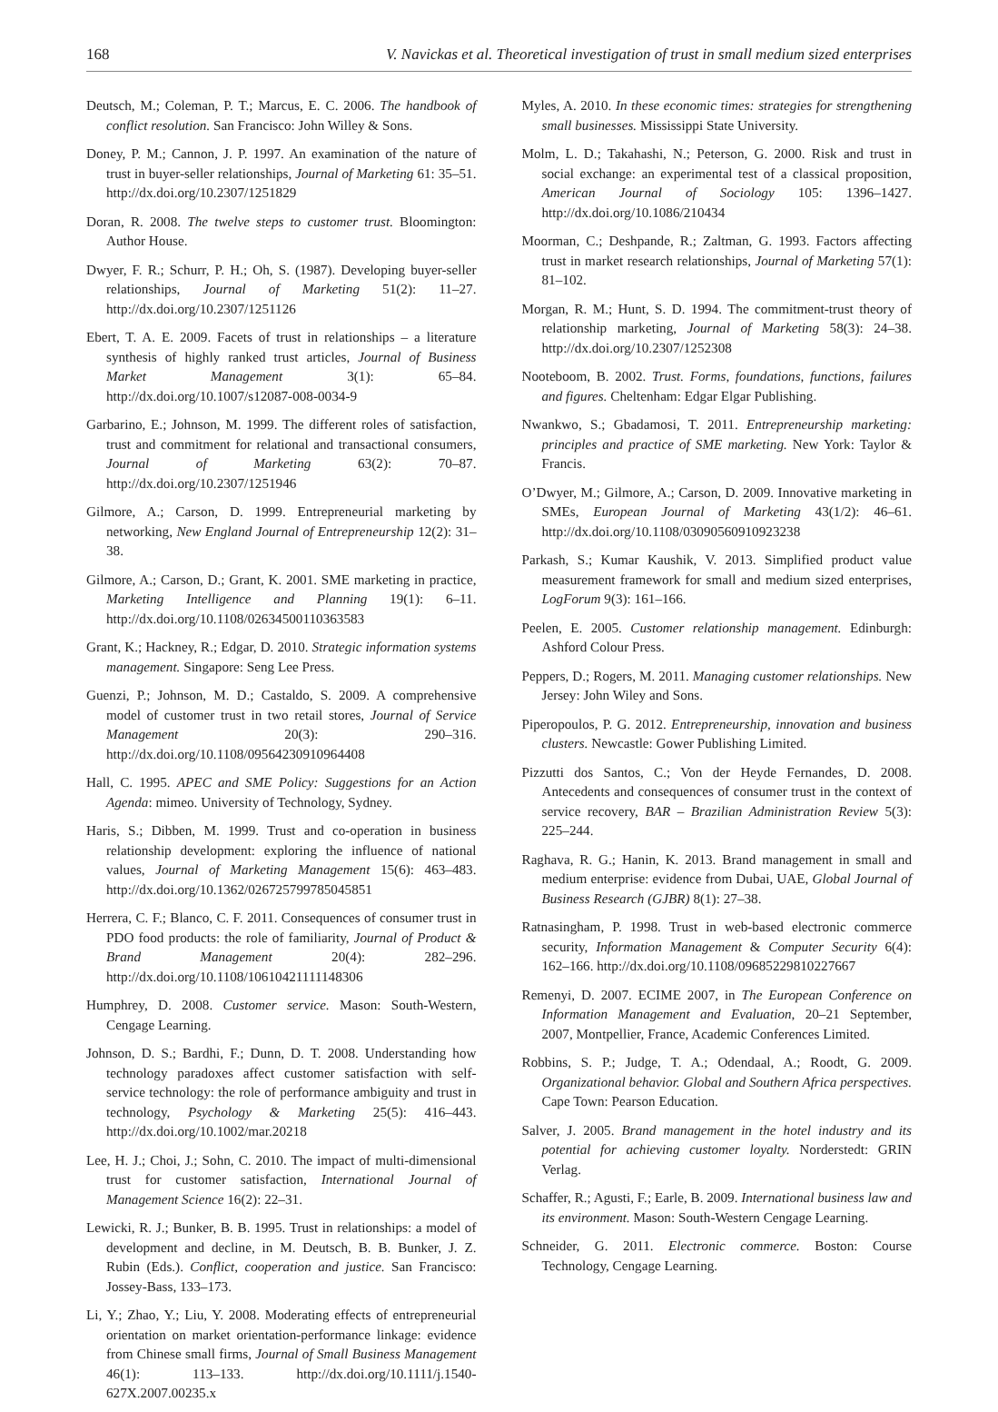168 V. Navickas et al. Theoretical investigation of trust in small medium sized enterprises
Deutsch, M.; Coleman, P. T.; Marcus, E. C. 2006. The handbook of conflict resolution. San Francisco: John Willey & Sons.
Doney, P. M.; Cannon, J. P. 1997. An examination of the nature of trust in buyer-seller relationships, Journal of Marketing 61: 35–51. http://dx.doi.org/10.2307/1251829
Doran, R. 2008. The twelve steps to customer trust. Bloomington: Author House.
Dwyer, F. R.; Schurr, P. H.; Oh, S. (1987). Developing buyer-seller relationships, Journal of Marketing 51(2): 11–27. http://dx.doi.org/10.2307/1251126
Ebert, T. A. E. 2009. Facets of trust in relationships – a literature synthesis of highly ranked trust articles, Journal of Business Market Management 3(1): 65–84. http://dx.doi.org/10.1007/s12087-008-0034-9
Garbarino, E.; Johnson, M. 1999. The different roles of satisfaction, trust and commitment for relational and transactional consumers, Journal of Marketing 63(2): 70–87. http://dx.doi.org/10.2307/1251946
Gilmore, A.; Carson, D. 1999. Entrepreneurial marketing by networking, New England Journal of Entrepreneurship 12(2): 31–38.
Gilmore, A.; Carson, D.; Grant, K. 2001. SME marketing in practice, Marketing Intelligence and Planning 19(1): 6–11. http://dx.doi.org/10.1108/02634500110363583
Grant, K.; Hackney, R.; Edgar, D. 2010. Strategic information systems management. Singapore: Seng Lee Press.
Guenzi, P.; Johnson, M. D.; Castaldo, S. 2009. A comprehensive model of customer trust in two retail stores, Journal of Service Management 20(3): 290–316. http://dx.doi.org/10.1108/09564230910964408
Hall, C. 1995. APEC and SME Policy: Suggestions for an Action Agenda: mimeo. University of Technology, Sydney.
Haris, S.; Dibben, M. 1999. Trust and co-operation in business relationship development: exploring the influence of national values, Journal of Marketing Management 15(6): 463–483. http://dx.doi.org/10.1362/026725799785045851
Herrera, C. F.; Blanco, C. F. 2011. Consequences of consumer trust in PDO food products: the role of familiarity, Journal of Product & Brand Management 20(4): 282–296. http://dx.doi.org/10.1108/10610421111148306
Humphrey, D. 2008. Customer service. Mason: South-Western, Cengage Learning.
Johnson, D. S.; Bardhi, F.; Dunn, D. T. 2008. Understanding how technology paradoxes affect customer satisfaction with self-service technology: the role of performance ambiguity and trust in technology, Psychology & Marketing 25(5): 416–443. http://dx.doi.org/10.1002/mar.20218
Lee, H. J.; Choi, J.; Sohn, C. 2010. The impact of multi-dimensional trust for customer satisfaction, International Journal of Management Science 16(2): 22–31.
Lewicki, R. J.; Bunker, B. B. 1995. Trust in relationships: a model of development and decline, in M. Deutsch, B. B. Bunker, J. Z. Rubin (Eds.). Conflict, cooperation and justice. San Francisco: Jossey-Bass, 133–173.
Li, Y.; Zhao, Y.; Liu, Y. 2008. Moderating effects of entrepreneurial orientation on market orientation-performance linkage: evidence from Chinese small firms, Journal of Small Business Management 46(1): 113–133. http://dx.doi.org/10.1111/j.1540-627X.2007.00235.x
Myles, A. 2010. In these economic times: strategies for strengthening small businesses. Mississippi State University.
Molm, L. D.; Takahashi, N.; Peterson, G. 2000. Risk and trust in social exchange: an experimental test of a classical proposition, American Journal of Sociology 105: 1396–1427. http://dx.doi.org/10.1086/210434
Moorman, C.; Deshpande, R.; Zaltman, G. 1993. Factors affecting trust in market research relationships, Journal of Marketing 57(1): 81–102.
Morgan, R. M.; Hunt, S. D. 1994. The commitment-trust theory of relationship marketing, Journal of Marketing 58(3): 24–38. http://dx.doi.org/10.2307/1252308
Nooteboom, B. 2002. Trust. Forms, foundations, functions, failures and figures. Cheltenham: Edgar Elgar Publishing.
Nwankwo, S.; Gbadamosi, T. 2011. Entrepreneurship marketing: principles and practice of SME marketing. New York: Taylor & Francis.
O’Dwyer, M.; Gilmore, A.; Carson, D. 2009. Innovative marketing in SMEs, European Journal of Marketing 43(1/2): 46–61. http://dx.doi.org/10.1108/03090560910923238
Parkash, S.; Kumar Kaushik, V. 2013. Simplified product value measurement framework for small and medium sized enterprises, LogForum 9(3): 161–166.
Peelen, E. 2005. Customer relationship management. Edinburgh: Ashford Colour Press.
Peppers, D.; Rogers, M. 2011. Managing customer relationships. New Jersey: John Wiley and Sons.
Piperopoulos, P. G. 2012. Entrepreneurship, innovation and business clusters. Newcastle: Gower Publishing Limited.
Pizzutti dos Santos, C.; Von der Heyde Fernandes, D. 2008. Antecedents and consequences of consumer trust in the context of service recovery, BAR – Brazilian Administration Review 5(3): 225–244.
Raghava, R. G.; Hanin, K. 2013. Brand management in small and medium enterprise: evidence from Dubai, UAE, Global Journal of Business Research (GJBR) 8(1): 27–38.
Ratnasingham, P. 1998. Trust in web-based electronic commerce security, Information Management & Computer Security 6(4): 162–166. http://dx.doi.org/10.1108/09685229810227667
Remenyi, D. 2007. ECIME 2007, in The European Conference on Information Management and Evaluation, 20–21 September, 2007, Montpellier, France, Academic Conferences Limited.
Robbins, S. P.; Judge, T. A.; Odendaal, A.; Roodt, G. 2009. Organizational behavior. Global and Southern Africa perspectives. Cape Town: Pearson Education.
Salver, J. 2005. Brand management in the hotel industry and its potential for achieving customer loyalty. Norderstedt: GRIN Verlag.
Schaffer, R.; Agusti, F.; Earle, B. 2009. International business law and its environment. Mason: South-Western Cengage Learning.
Schneider, G. 2011. Electronic commerce. Boston: Course Technology, Cengage Learning.